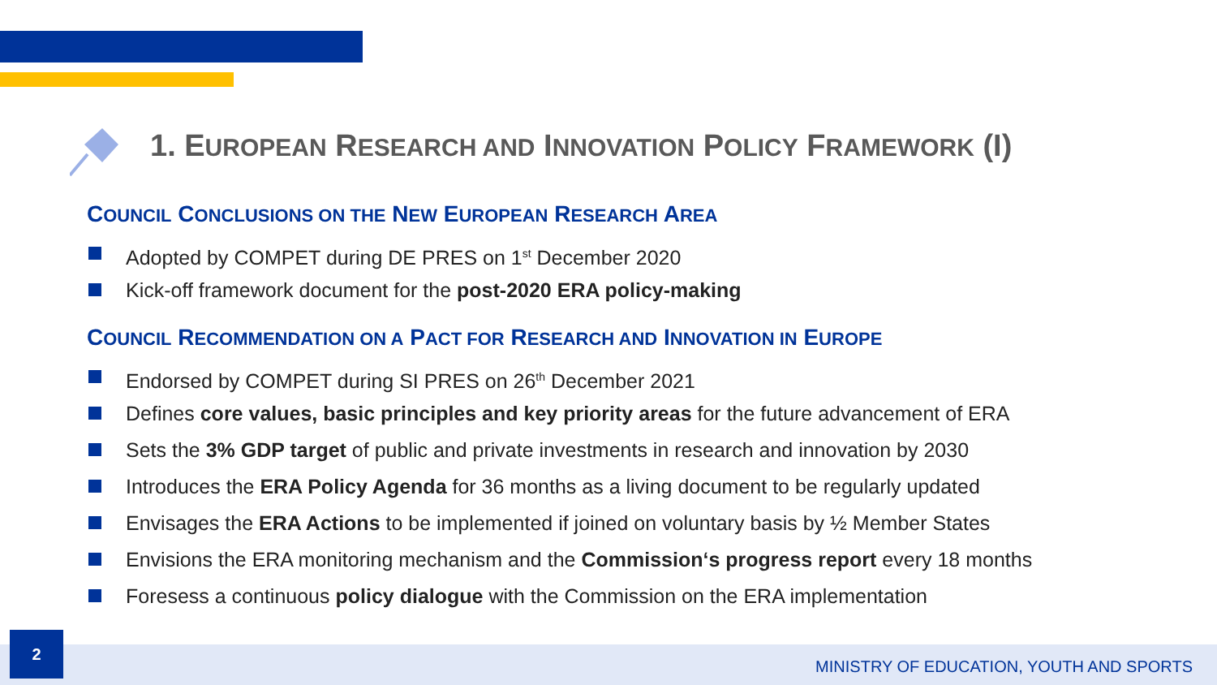1. EUROPEAN RESEARCH AND INNOVATION POLICY FRAMEWORK (I)
COUNCIL CONCLUSIONS ON THE NEW EUROPEAN RESEARCH AREA
Adopted by COMPET during DE PRES on 1<sup>st</sup> December 2020
Kick-off framework document for the post-2020 ERA policy-making
COUNCIL RECOMMENDATION ON A PACT FOR RESEARCH AND INNOVATION IN EUROPE
Endorsed by COMPET during SI PRES on 26<sup>th</sup> December 2021
Defines core values, basic principles and key priority areas for the future advancement of ERA
Sets the 3% GDP target of public and private investments in research and innovation by 2030
Introduces the ERA Policy Agenda for 36 months as a living document to be regularly updated
Envisages the ERA Actions to be implemented if joined on voluntary basis by ½ Member States
Envisions the ERA monitoring mechanism and the Commission‘s progress report every 18 months
Foresess a continuous policy dialogue with the Commission on the ERA implementation
2
MINISTRY OF EDUCATION, YOUTH AND SPORTS